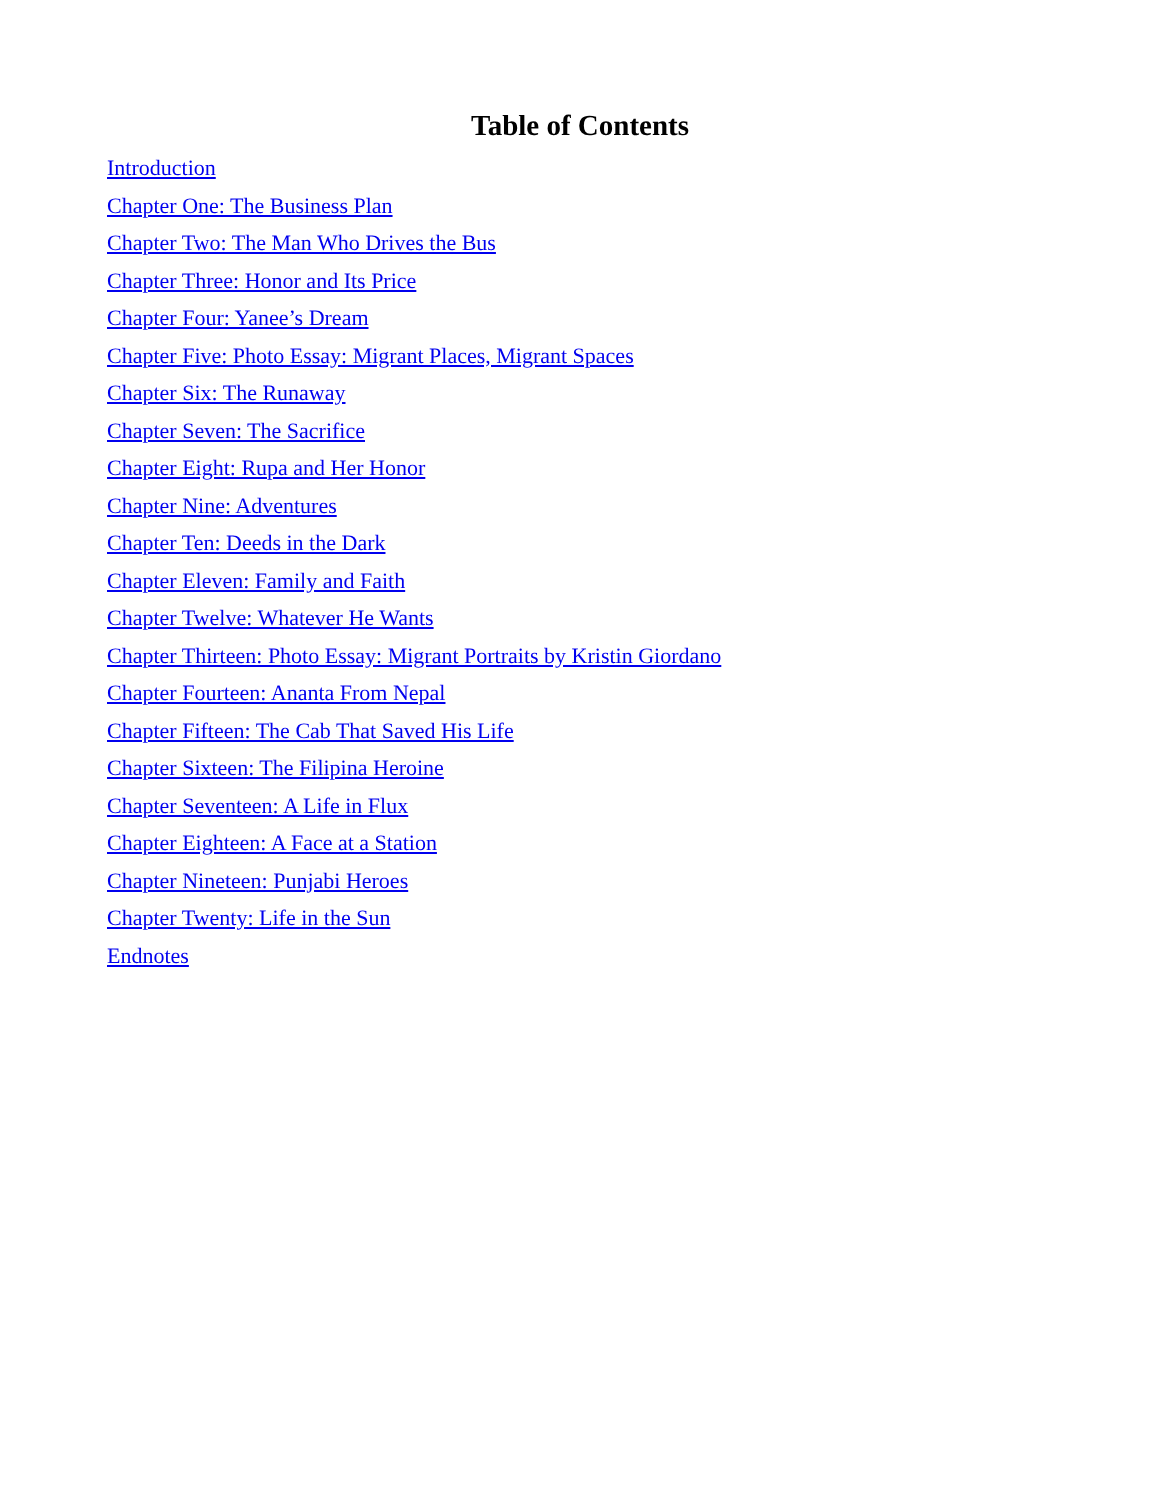Table of Contents
Introduction
Chapter One: The Business Plan
Chapter Two: The Man Who Drives the Bus
Chapter Three: Honor and Its Price
Chapter Four: Yanee’s Dream
Chapter Five: Photo Essay: Migrant Places, Migrant Spaces
Chapter Six: The Runaway
Chapter Seven: The Sacrifice
Chapter Eight: Rupa and Her Honor
Chapter Nine: Adventures
Chapter Ten: Deeds in the Dark
Chapter Eleven: Family and Faith
Chapter Twelve: Whatever He Wants
Chapter Thirteen: Photo Essay: Migrant Portraits by Kristin Giordano
Chapter Fourteen: Ananta From Nepal
Chapter Fifteen: The Cab That Saved His Life
Chapter Sixteen: The Filipina Heroine
Chapter Seventeen: A Life in Flux
Chapter Eighteen: A Face at a Station
Chapter Nineteen: Punjabi Heroes
Chapter Twenty: Life in the Sun
Endnotes